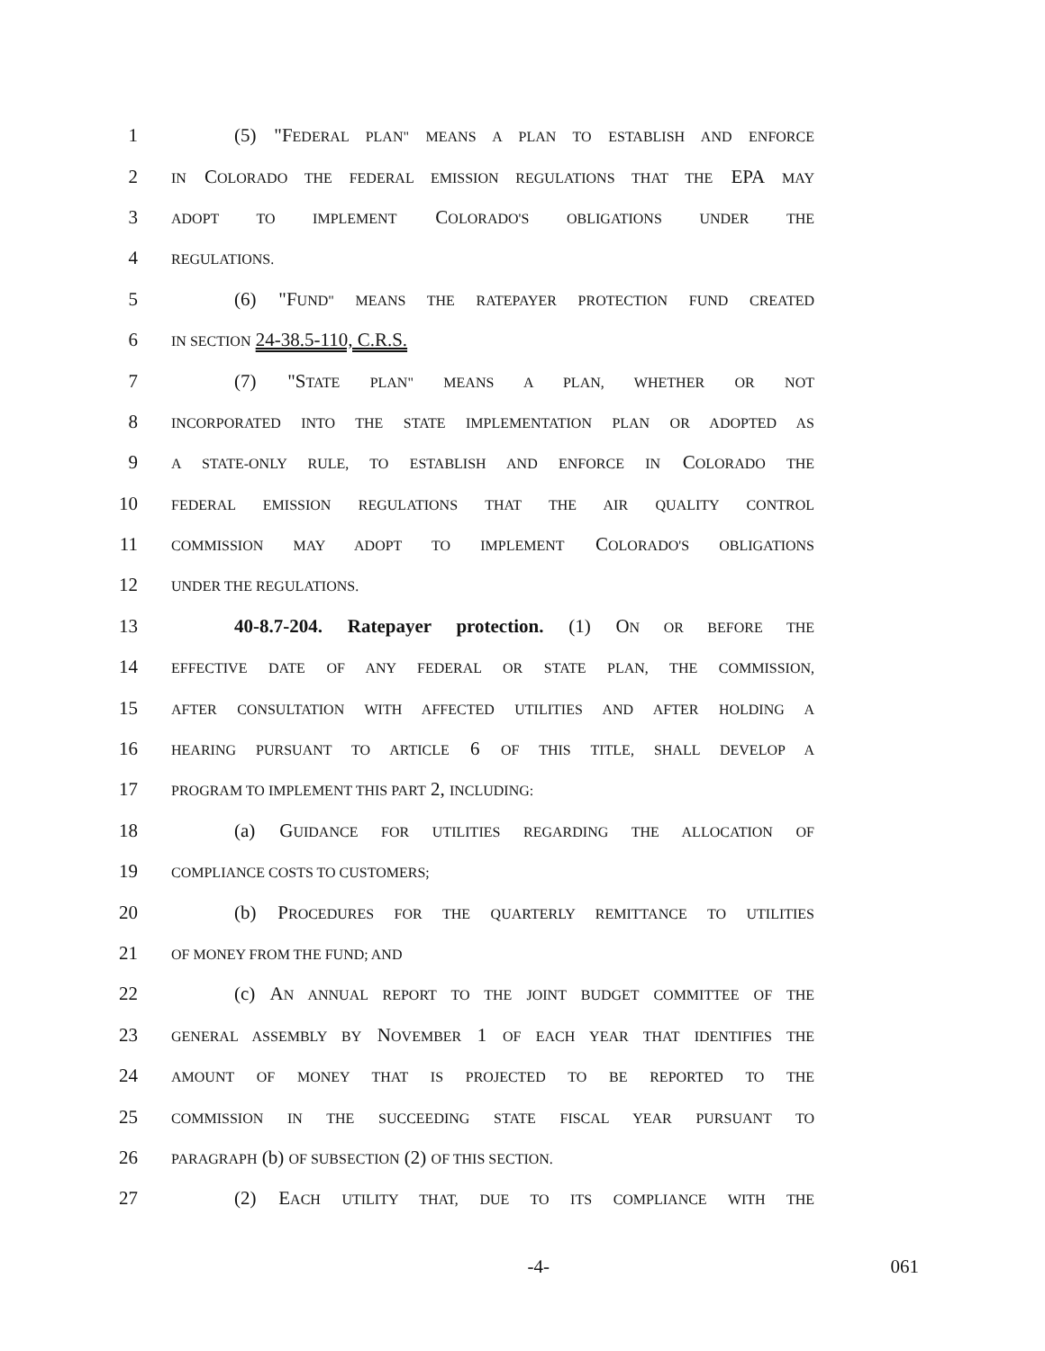1 (5) "FEDERAL PLAN" MEANS A PLAN TO ESTABLISH AND ENFORCE
2 IN COLORADO THE FEDERAL EMISSION REGULATIONS THAT THE EPA MAY
3 ADOPT TO IMPLEMENT COLORADO'S OBLIGATIONS UNDER THE
4 REGULATIONS.
5 (6) "FUND" MEANS THE RATEPAYER PROTECTION FUND CREATED
6 IN SECTION 24-38.5-110, C.R.S.
7 (7) "STATE PLAN" MEANS A PLAN, WHETHER OR NOT
8 INCORPORATED INTO THE STATE IMPLEMENTATION PLAN OR ADOPTED AS
9 A STATE-ONLY RULE, TO ESTABLISH AND ENFORCE IN COLORADO THE
10 FEDERAL EMISSION REGULATIONS THAT THE AIR QUALITY CONTROL
11 COMMISSION MAY ADOPT TO IMPLEMENT COLORADO'S OBLIGATIONS
12 UNDER THE REGULATIONS.
13 40-8.7-204. Ratepayer protection. (1) ON OR BEFORE THE
14 EFFECTIVE DATE OF ANY FEDERAL OR STATE PLAN, THE COMMISSION,
15 AFTER CONSULTATION WITH AFFECTED UTILITIES AND AFTER HOLDING A
16 HEARING PURSUANT TO ARTICLE 6 OF THIS TITLE, SHALL DEVELOP A
17 PROGRAM TO IMPLEMENT THIS PART 2, INCLUDING:
18 (a) GUIDANCE FOR UTILITIES REGARDING THE ALLOCATION OF
19 COMPLIANCE COSTS TO CUSTOMERS;
20 (b) PROCEDURES FOR THE QUARTERLY REMITTANCE TO UTILITIES
21 OF MONEY FROM THE FUND; AND
22 (c) AN ANNUAL REPORT TO THE JOINT BUDGET COMMITTEE OF THE
23 GENERAL ASSEMBLY BY NOVEMBER 1 OF EACH YEAR THAT IDENTIFIES THE
24 AMOUNT OF MONEY THAT IS PROJECTED TO BE REPORTED TO THE
25 COMMISSION IN THE SUCCEEDING STATE FISCAL YEAR PURSUANT TO
26 PARAGRAPH (b) OF SUBSECTION (2) OF THIS SECTION.
27 (2) EACH UTILITY THAT, DUE TO ITS COMPLIANCE WITH THE
-4- 061